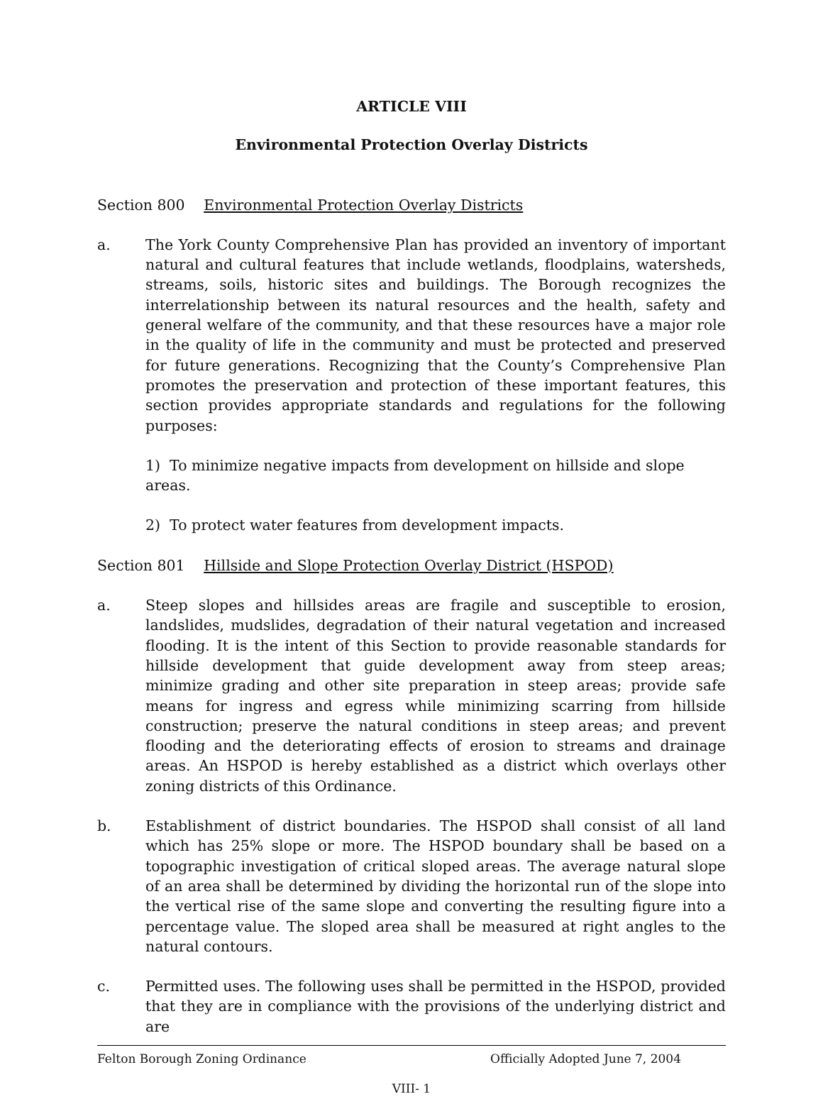ARTICLE VIII
Environmental Protection Overlay Districts
Section 800 Environmental Protection Overlay Districts
a. The York County Comprehensive Plan has provided an inventory of important natural and cultural features that include wetlands, floodplains, watersheds, streams, soils, historic sites and buildings. The Borough recognizes the interrelationship between its natural resources and the health, safety and general welfare of the community, and that these resources have a major role in the quality of life in the community and must be protected and preserved for future generations. Recognizing that the County’s Comprehensive Plan promotes the preservation and protection of these important features, this section provides appropriate standards and regulations for the following purposes:
1) To minimize negative impacts from development on hillside and slope areas.
2) To protect water features from development impacts.
Section 801 Hillside and Slope Protection Overlay District (HSPOD)
a. Steep slopes and hillsides areas are fragile and susceptible to erosion, landslides, mudslides, degradation of their natural vegetation and increased flooding. It is the intent of this Section to provide reasonable standards for hillside development that guide development away from steep areas; minimize grading and other site preparation in steep areas; provide safe means for ingress and egress while minimizing scarring from hillside construction; preserve the natural conditions in steep areas; and prevent flooding and the deteriorating effects of erosion to streams and drainage areas. An HSPOD is hereby established as a district which overlays other zoning districts of this Ordinance.
b. Establishment of district boundaries. The HSPOD shall consist of all land which has 25% slope or more. The HSPOD boundary shall be based on a topographic investigation of critical sloped areas. The average natural slope of an area shall be determined by dividing the horizontal run of the slope into the vertical rise of the same slope and converting the resulting figure into a percentage value. The sloped area shall be measured at right angles to the natural contours.
c. Permitted uses. The following uses shall be permitted in the HSPOD, provided that they are in compliance with the provisions of the underlying district and are
Felton Borough Zoning Ordinance Officially Adopted June 7, 2004
VIII- 1